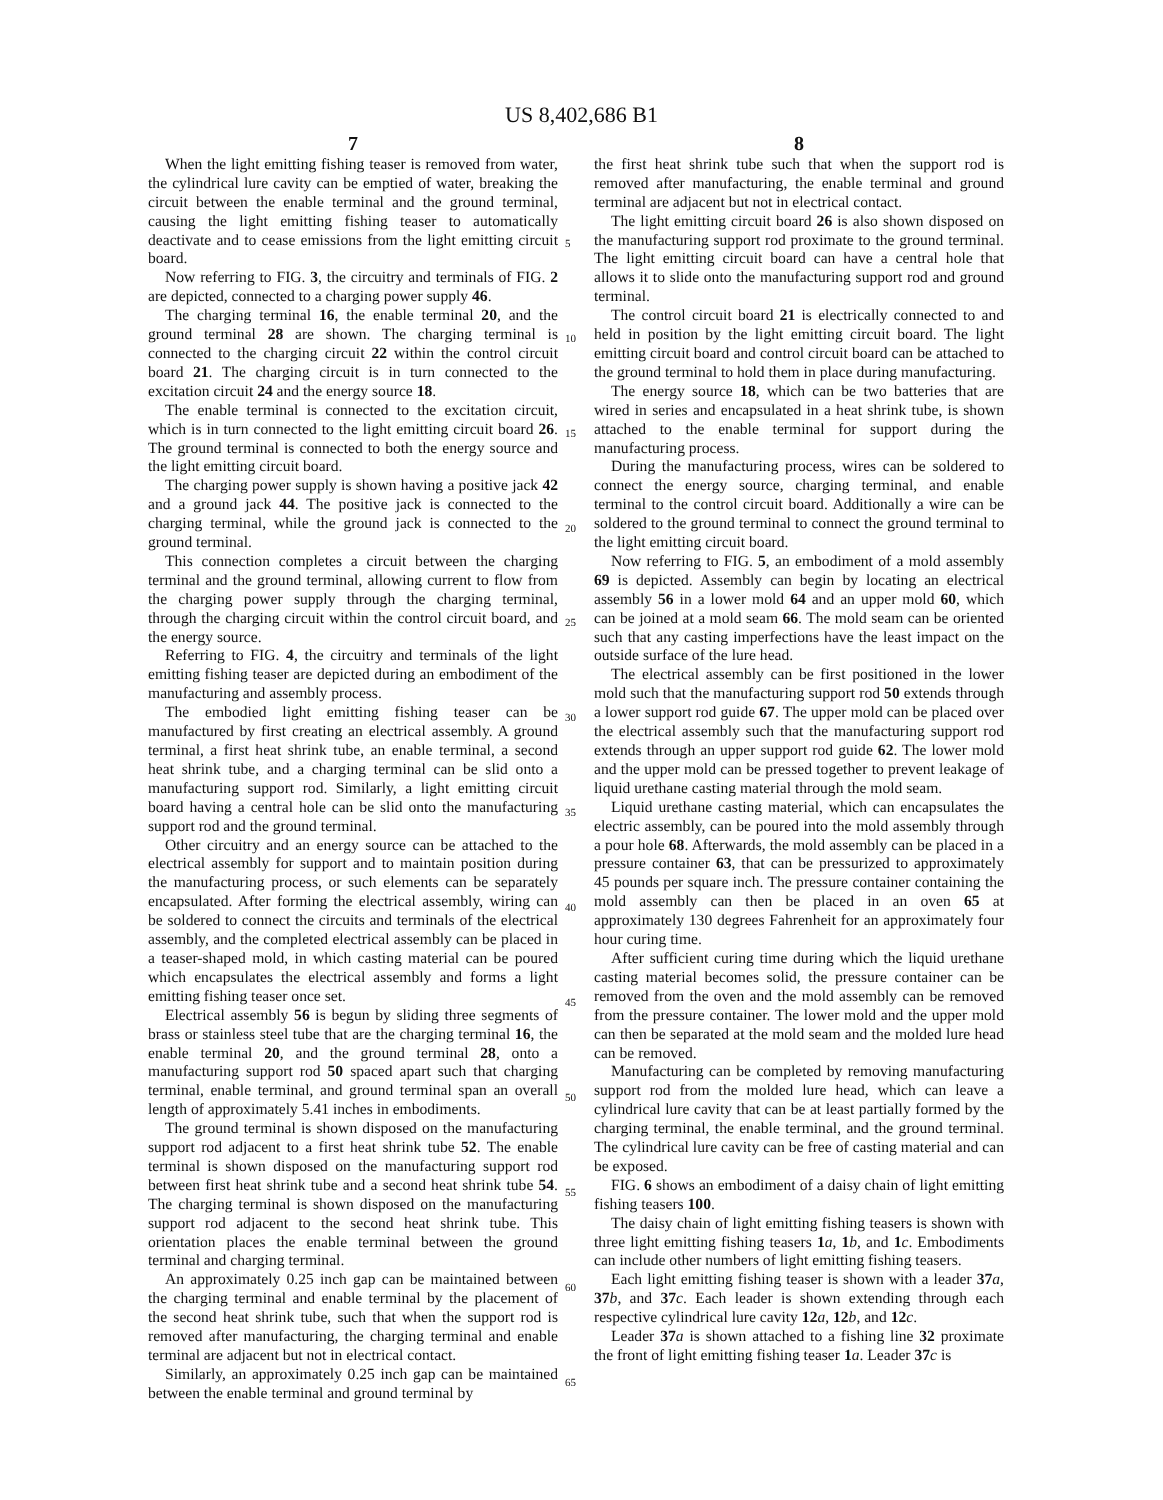US 8,402,686 B1
7
When the light emitting fishing teaser is removed from water, the cylindrical lure cavity can be emptied of water, breaking the circuit between the enable terminal and the ground terminal, causing the light emitting fishing teaser to automatically deactivate and to cease emissions from the light emitting circuit board.
Now referring to FIG. 3, the circuitry and terminals of FIG. 2 are depicted, connected to a charging power supply 46.
The charging terminal 16, the enable terminal 20, and the ground terminal 28 are shown. The charging terminal is connected to the charging circuit 22 within the control circuit board 21. The charging circuit is in turn connected to the excitation circuit 24 and the energy source 18.
The enable terminal is connected to the excitation circuit, which is in turn connected to the light emitting circuit board 26. The ground terminal is connected to both the energy source and the light emitting circuit board.
The charging power supply is shown having a positive jack 42 and a ground jack 44. The positive jack is connected to the charging terminal, while the ground jack is connected to the ground terminal.
This connection completes a circuit between the charging terminal and the ground terminal, allowing current to flow from the charging power supply through the charging terminal, through the charging circuit within the control circuit board, and the energy source.
Referring to FIG. 4, the circuitry and terminals of the light emitting fishing teaser are depicted during an embodiment of the manufacturing and assembly process.
The embodied light emitting fishing teaser can be manufactured by first creating an electrical assembly. A ground terminal, a first heat shrink tube, an enable terminal, a second heat shrink tube, and a charging terminal can be slid onto a manufacturing support rod. Similarly, a light emitting circuit board having a central hole can be slid onto the manufacturing support rod and the ground terminal.
Other circuitry and an energy source can be attached to the electrical assembly for support and to maintain position during the manufacturing process, or such elements can be separately encapsulated. After forming the electrical assembly, wiring can be soldered to connect the circuits and terminals of the electrical assembly, and the completed electrical assembly can be placed in a teaser-shaped mold, in which casting material can be poured which encapsulates the electrical assembly and forms a light emitting fishing teaser once set.
Electrical assembly 56 is begun by sliding three segments of brass or stainless steel tube that are the charging terminal 16, the enable terminal 20, and the ground terminal 28, onto a manufacturing support rod 50 spaced apart such that charging terminal, enable terminal, and ground terminal span an overall length of approximately 5.41 inches in embodiments.
The ground terminal is shown disposed on the manufacturing support rod adjacent to a first heat shrink tube 52. The enable terminal is shown disposed on the manufacturing support rod between first heat shrink tube and a second heat shrink tube 54. The charging terminal is shown disposed on the manufacturing support rod adjacent to the second heat shrink tube. This orientation places the enable terminal between the ground terminal and charging terminal.
An approximately 0.25 inch gap can be maintained between the charging terminal and enable terminal by the placement of the second heat shrink tube, such that when the support rod is removed after manufacturing, the charging terminal and enable terminal are adjacent but not in electrical contact.
Similarly, an approximately 0.25 inch gap can be maintained between the enable terminal and ground terminal by
8
the first heat shrink tube such that when the support rod is removed after manufacturing, the enable terminal and ground terminal are adjacent but not in electrical contact.
The light emitting circuit board 26 is also shown disposed on the manufacturing support rod proximate to the ground terminal. The light emitting circuit board can have a central hole that allows it to slide onto the manufacturing support rod and ground terminal.
The control circuit board 21 is electrically connected to and held in position by the light emitting circuit board. The light emitting circuit board and control circuit board can be attached to the ground terminal to hold them in place during manufacturing.
The energy source 18, which can be two batteries that are wired in series and encapsulated in a heat shrink tube, is shown attached to the enable terminal for support during the manufacturing process.
During the manufacturing process, wires can be soldered to connect the energy source, charging terminal, and enable terminal to the control circuit board. Additionally a wire can be soldered to the ground terminal to connect the ground terminal to the light emitting circuit board.
Now referring to FIG. 5, an embodiment of a mold assembly 69 is depicted. Assembly can begin by locating an electrical assembly 56 in a lower mold 64 and an upper mold 60, which can be joined at a mold seam 66. The mold seam can be oriented such that any casting imperfections have the least impact on the outside surface of the lure head.
The electrical assembly can be first positioned in the lower mold such that the manufacturing support rod 50 extends through a lower support rod guide 67. The upper mold can be placed over the electrical assembly such that the manufacturing support rod extends through an upper support rod guide 62. The lower mold and the upper mold can be pressed together to prevent leakage of liquid urethane casting material through the mold seam.
Liquid urethane casting material, which can encapsulates the electric assembly, can be poured into the mold assembly through a pour hole 68. Afterwards, the mold assembly can be placed in a pressure container 63, that can be pressurized to approximately 45 pounds per square inch. The pressure container containing the mold assembly can then be placed in an oven 65 at approximately 130 degrees Fahrenheit for an approximately four hour curing time.
After sufficient curing time during which the liquid urethane casting material becomes solid, the pressure container can be removed from the oven and the mold assembly can be removed from the pressure container. The lower mold and the upper mold can then be separated at the mold seam and the molded lure head can be removed.
Manufacturing can be completed by removing manufacturing support rod from the molded lure head, which can leave a cylindrical lure cavity that can be at least partially formed by the charging terminal, the enable terminal, and the ground terminal. The cylindrical lure cavity can be free of casting material and can be exposed.
FIG. 6 shows an embodiment of a daisy chain of light emitting fishing teasers 100.
The daisy chain of light emitting fishing teasers is shown with three light emitting fishing teasers 1 a, 1 b, and 1 c. Embodiments can include other numbers of light emitting fishing teasers.
Each light emitting fishing teaser is shown with a leader 37 a, 37 b, and 37 c. Each leader is shown extending through each respective cylindrical lure cavity 12 a, 12 b, and 12 c.
Leader 37 a is shown attached to a fishing line 32 proximate the front of light emitting fishing teaser 1 a. Leader 37 c is
5
10
15
20
25
30
35
40
45
50
55
60
65